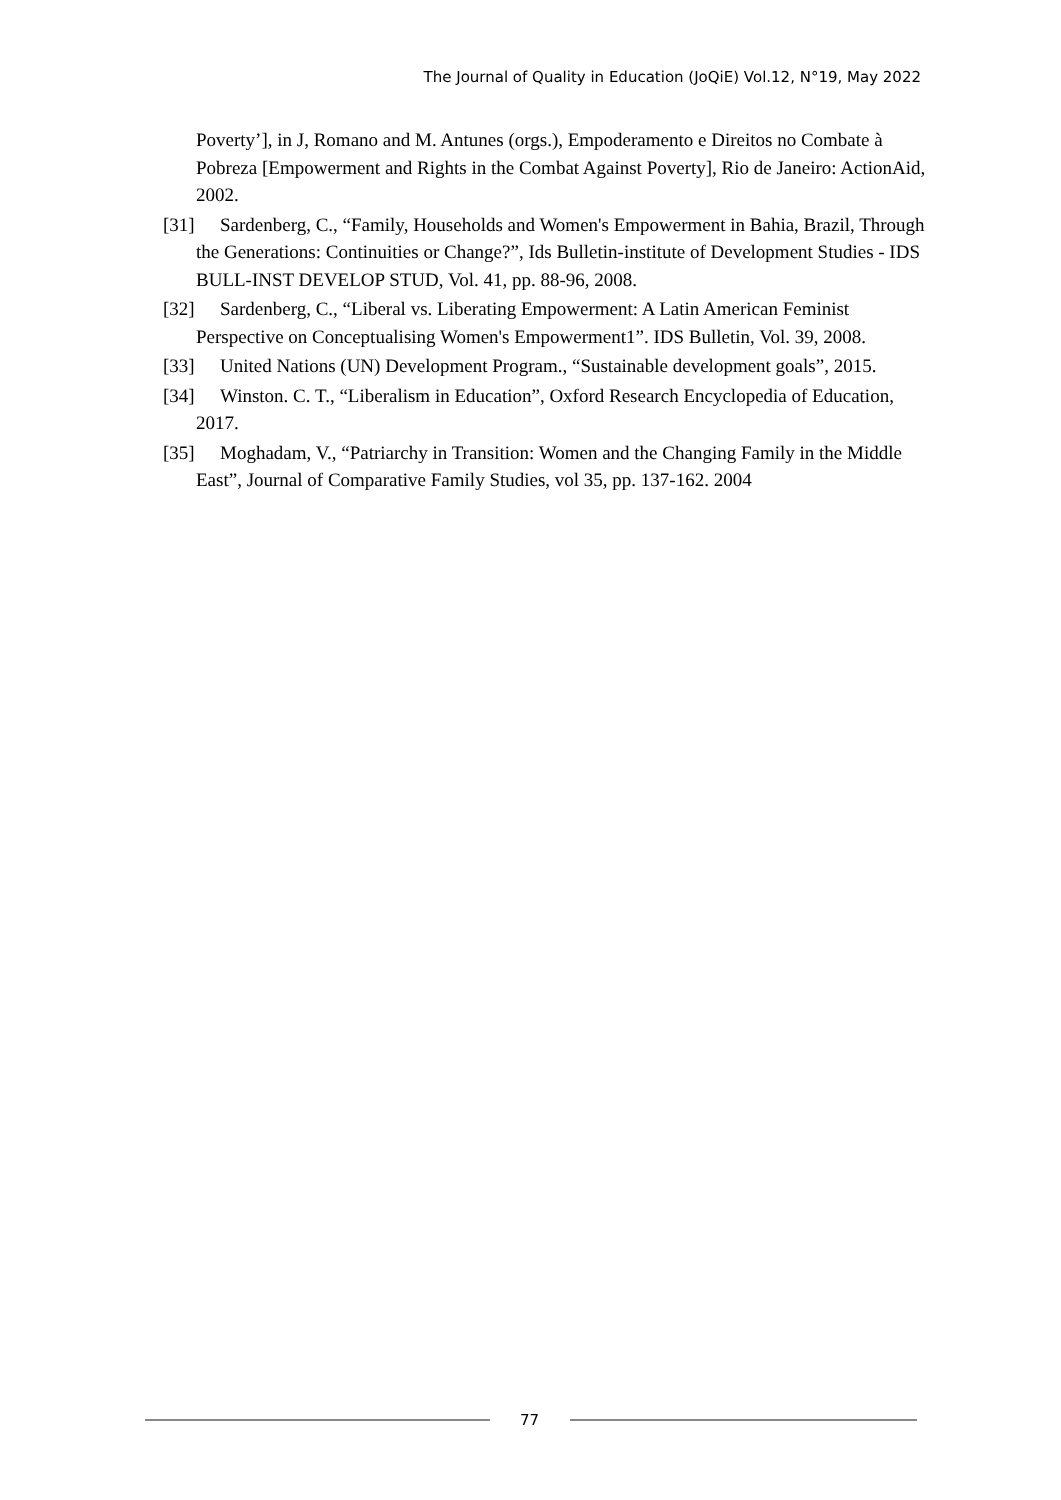The Journal of Quality in Education (JoQiE) Vol.12, N°19, May 2022
Poverty’], in J, Romano and M. Antunes (orgs.), Empoderamento e Direitos no Combate à Pobreza [Empowerment and Rights in the Combat Against Poverty], Rio de Janeiro: ActionAid, 2002.
[31] Sardenberg, C., “Family, Households and Women's Empowerment in Bahia, Brazil, Through the Generations: Continuities or Change?”, Ids Bulletin-institute of Development Studies - IDS BULL-INST DEVELOP STUD, Vol. 41, pp. 88-96, 2008.
[32] Sardenberg, C., “Liberal vs. Liberating Empowerment: A Latin American Feminist Perspective on Conceptualising Women's Empowerment1”. IDS Bulletin, Vol. 39, 2008.
[33] United Nations (UN) Development Program., “Sustainable development goals”, 2015.
[34] Winston. C. T., “Liberalism in Education”, Oxford Research Encyclopedia of Education, 2017.
[35] Moghadam, V., “Patriarchy in Transition: Women and the Changing Family in the Middle East”, Journal of Comparative Family Studies, vol 35, pp. 137-162. 2004
77